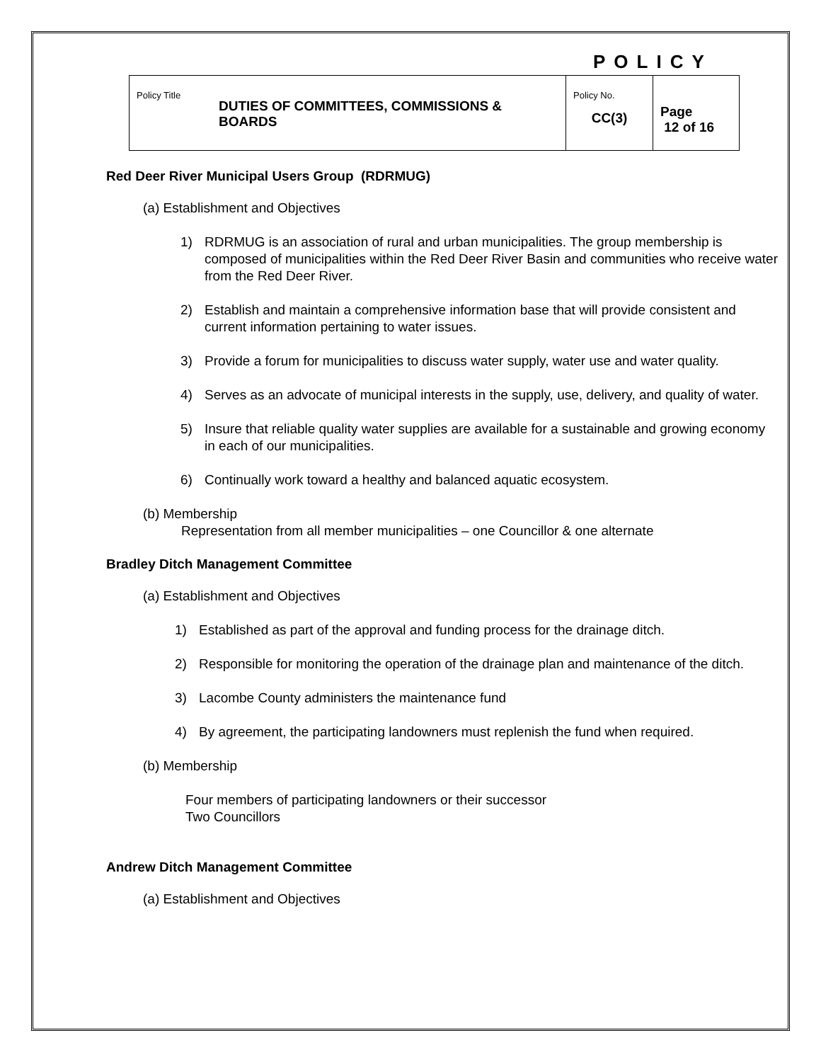POLICY
| Policy Title DUTIES OF COMMITTEES, COMMISSIONS & BOARDS | Policy No. CC(3) | Page 12 of 16 |
Red Deer River Municipal Users Group (RDRMUG)
(a) Establishment and Objectives
1) RDRMUG is an association of rural and urban municipalities. The group membership is composed of municipalities within the Red Deer River Basin and communities who receive water from the Red Deer River.
2) Establish and maintain a comprehensive information base that will provide consistent and current information pertaining to water issues.
3) Provide a forum for municipalities to discuss water supply, water use and water quality.
4) Serves as an advocate of municipal interests in the supply, use, delivery, and quality of water.
5) Insure that reliable quality water supplies are available for a sustainable and growing economy in each of our municipalities.
6) Continually work toward a healthy and balanced aquatic ecosystem.
(b) Membership
Representation from all member municipalities – one Councillor & one alternate
Bradley Ditch Management Committee
(a) Establishment and Objectives
1) Established as part of the approval and funding process for the drainage ditch.
2) Responsible for monitoring the operation of the drainage plan and maintenance of the ditch.
3) Lacombe County administers the maintenance fund
4) By agreement, the participating landowners must replenish the fund when required.
(b) Membership
Four members of participating landowners or their successor
Two Councillors
Andrew Ditch Management Committee
(a) Establishment and Objectives